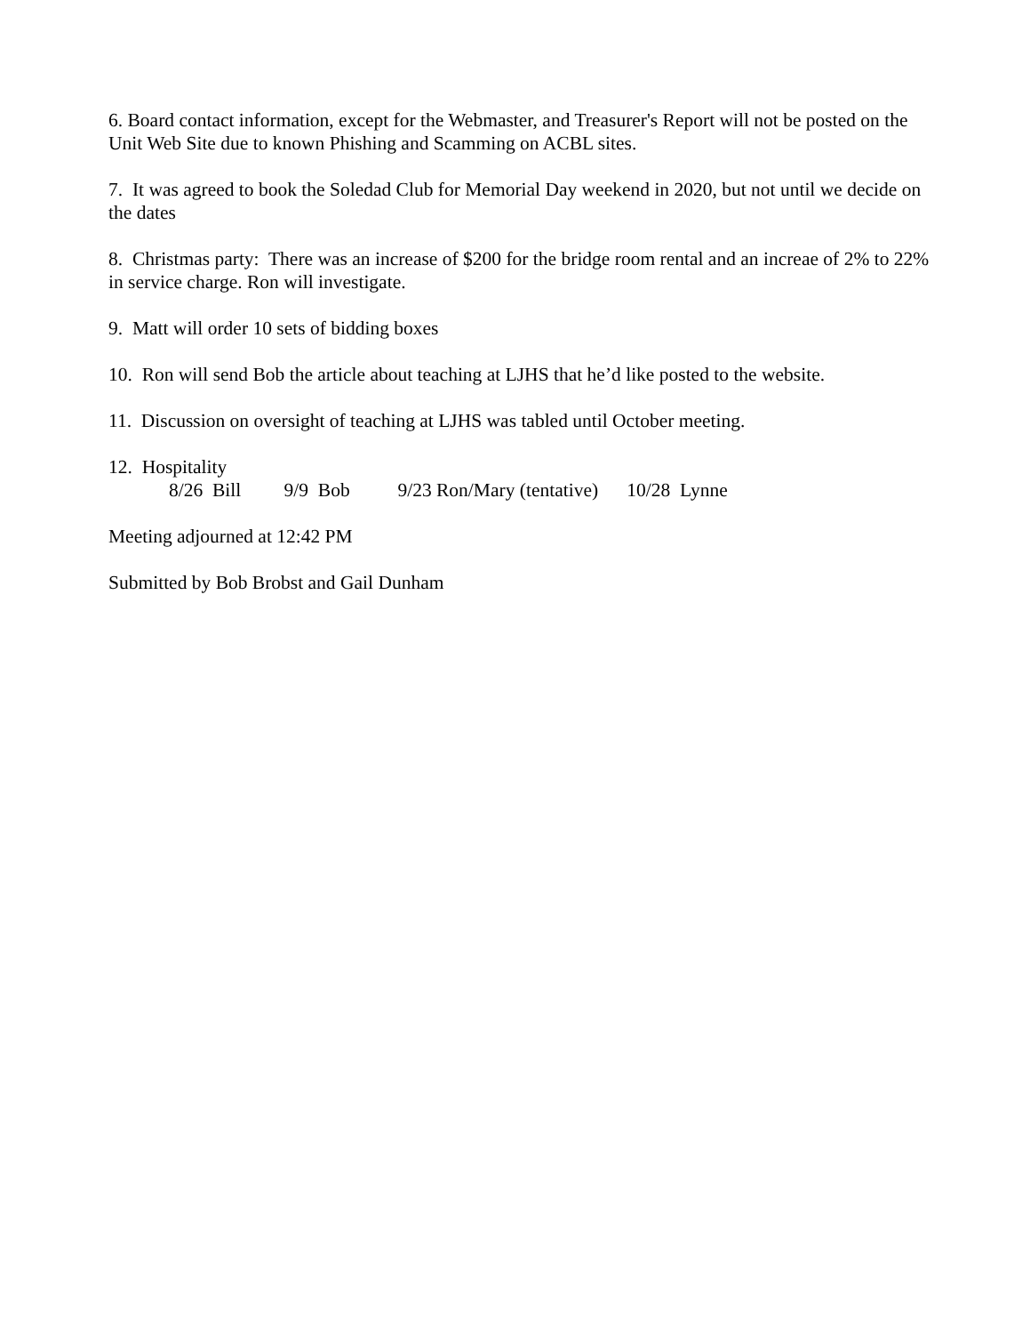6. Board contact information, except for the Webmaster, and Treasurer's Report will not be posted on the Unit Web Site due to known Phishing and Scamming on ACBL sites.
7. It was agreed to book the Soledad Club for Memorial Day weekend in 2020, but not until we decide on the dates
8. Christmas party: There was an increase of $200 for the bridge room rental and an increae of 2% to 22% in service charge. Ron will investigate.
9. Matt will order 10 sets of bidding boxes
10. Ron will send Bob the article about teaching at LJHS that he’d like posted to the website.
11. Discussion on oversight of teaching at LJHS was tabled until October meeting.
12. Hospitality
8/26 Bill 9/9 Bob 9/23 Ron/Mary (tentative) 10/28 Lynne
Meeting adjourned at 12:42 PM
Submitted by Bob Brobst and Gail Dunham